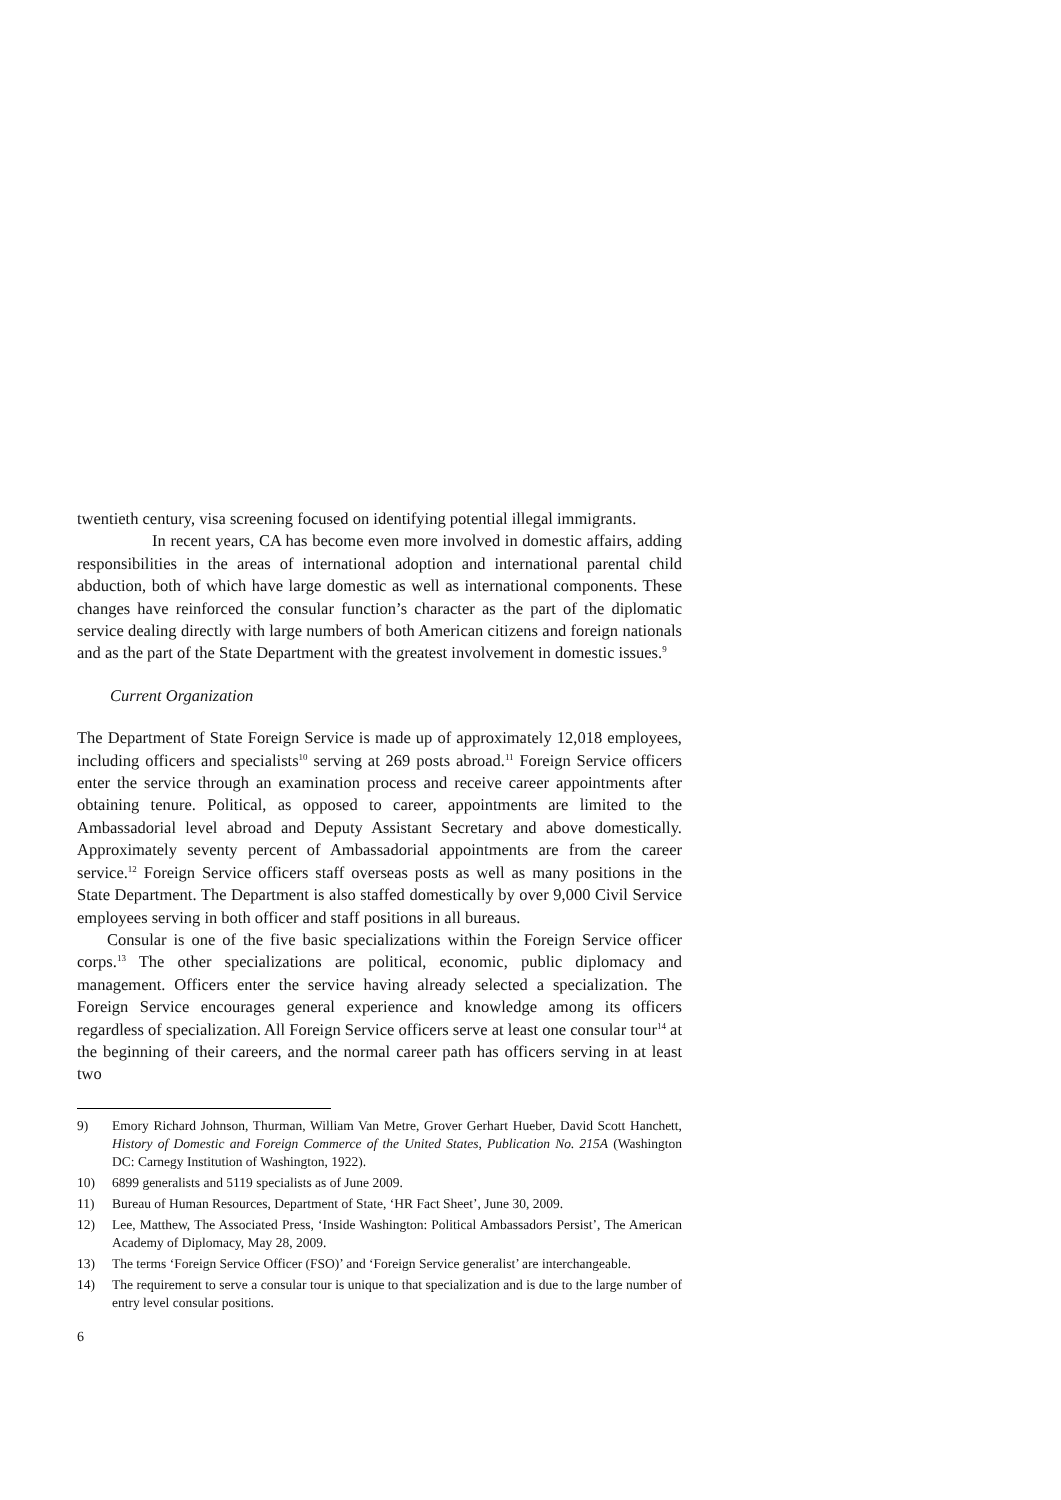twentieth century, visa screening focused on identifying potential illegal immigrants.
In recent years, CA has become even more involved in domestic affairs, adding responsibilities in the areas of international adoption and international parental child abduction, both of which have large domestic as well as international components. These changes have reinforced the consular function’s character as the part of the diplomatic service dealing directly with large numbers of both American citizens and foreign nationals and as the part of the State Department with the greatest involvement in domestic issues.<sup>9</sup>
Current Organization
The Department of State Foreign Service is made up of approximately 12,018 employees, including officers and specialists<sup>10</sup> serving at 269 posts abroad.<sup>11</sup> Foreign Service officers enter the service through an examination process and receive career appointments after obtaining tenure. Political, as opposed to career, appointments are limited to the Ambassadorial level abroad and Deputy Assistant Secretary and above domestically. Approximately seventy percent of Ambassadorial appointments are from the career service.<sup>12</sup> Foreign Service officers staff overseas posts as well as many positions in the State Department. The Department is also staffed domestically by over 9,000 Civil Service employees serving in both officer and staff positions in all bureaus.
Consular is one of the five basic specializations within the Foreign Service officer corps.<sup>13</sup> The other specializations are political, economic, public diplomacy and management. Officers enter the service having already selected a specialization. The Foreign Service encourages general experience and knowledge among its officers regardless of specialization. All Foreign Service officers serve at least one consular tour<sup>14</sup> at the beginning of their careers, and the normal career path has officers serving in at least two
9) Emory Richard Johnson, Thurman, William Van Metre, Grover Gerhart Hueber, David Scott Hanchett, History of Domestic and Foreign Commerce of the United States, Publication No. 215A (Washington DC: Carnegy Institution of Washington, 1922).
10) 6899 generalists and 5119 specialists as of June 2009.
11) Bureau of Human Resources, Department of State, ‘HR Fact Sheet’, June 30, 2009.
12) Lee, Matthew, The Associated Press, ‘Inside Washington: Political Ambassadors Persist’, The American Academy of Diplomacy, May 28, 2009.
13) The terms ‘Foreign Service Officer (FSO)’ and ‘Foreign Service generalist’ are interchangeable.
14) The requirement to serve a consular tour is unique to that specialization and is due to the large number of entry level consular positions.
6